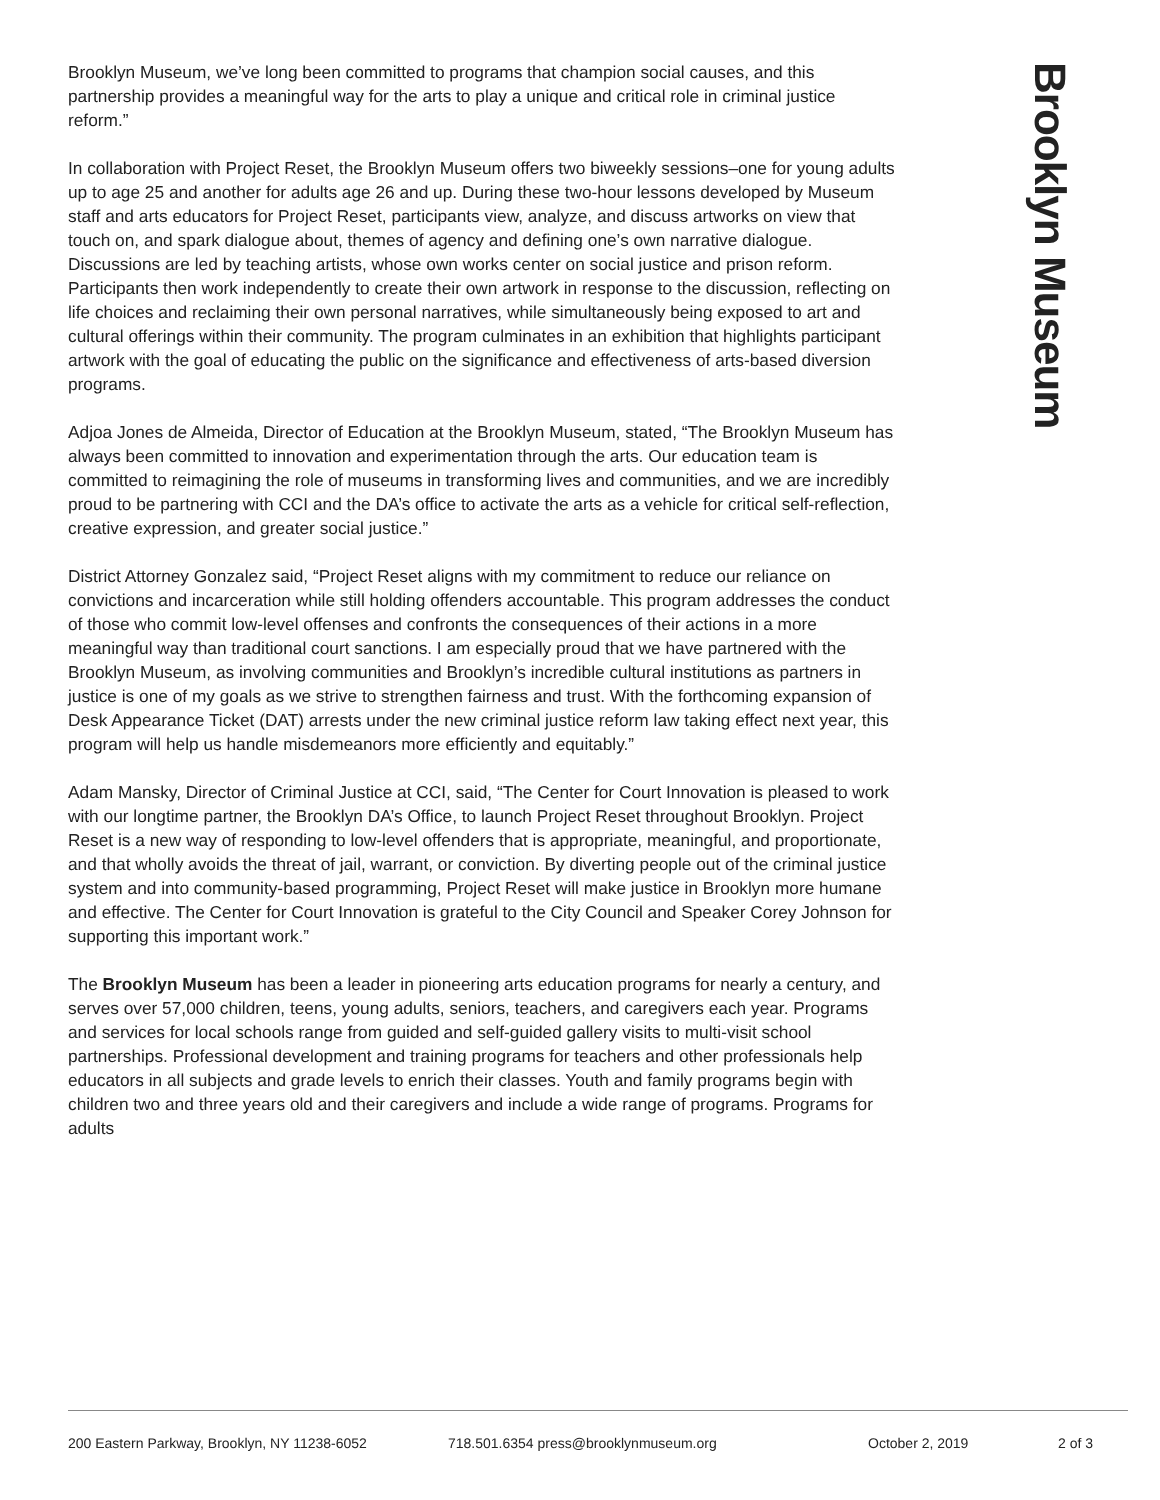Brooklyn Museum
Brooklyn Museum, we’ve long been committed to programs that champion social causes, and this partnership provides a meaningful way for the arts to play a unique and critical role in criminal justice reform.”
In collaboration with Project Reset, the Brooklyn Museum offers two biweekly sessions–one for young adults up to age 25 and another for adults age 26 and up. During these two-hour lessons developed by Museum staff and arts educators for Project Reset, participants view, analyze, and discuss artworks on view that touch on, and spark dialogue about, themes of agency and defining one’s own narrative dialogue. Discussions are led by teaching artists, whose own works center on social justice and prison reform. Participants then work independently to create their own artwork in response to the discussion, reflecting on life choices and reclaiming their own personal narratives, while simultaneously being exposed to art and cultural offerings within their community. The program culminates in an exhibition that highlights participant artwork with the goal of educating the public on the significance and effectiveness of arts-based diversion programs.
Adjoa Jones de Almeida, Director of Education at the Brooklyn Museum, stated, “The Brooklyn Museum has always been committed to innovation and experimentation through the arts. Our education team is committed to reimagining the role of museums in transforming lives and communities, and we are incredibly proud to be partnering with CCI and the DA’s office to activate the arts as a vehicle for critical self-reflection, creative expression, and greater social justice.”
District Attorney Gonzalez said, “Project Reset aligns with my commitment to reduce our reliance on convictions and incarceration while still holding offenders accountable. This program addresses the conduct of those who commit low-level offenses and confronts the consequences of their actions in a more meaningful way than traditional court sanctions. I am especially proud that we have partnered with the Brooklyn Museum, as involving communities and Brooklyn’s incredible cultural institutions as partners in justice is one of my goals as we strive to strengthen fairness and trust. With the forthcoming expansion of Desk Appearance Ticket (DAT) arrests under the new criminal justice reform law taking effect next year, this program will help us handle misdemeanors more efficiently and equitably.”
Adam Mansky, Director of Criminal Justice at CCI, said, “The Center for Court Innovation is pleased to work with our longtime partner, the Brooklyn DA’s Office, to launch Project Reset throughout Brooklyn. Project Reset is a new way of responding to low-level offenders that is appropriate, meaningful, and proportionate, and that wholly avoids the threat of jail, warrant, or conviction. By diverting people out of the criminal justice system and into community-based programming, Project Reset will make justice in Brooklyn more humane and effective. The Center for Court Innovation is grateful to the City Council and Speaker Corey Johnson for supporting this important work.”
The Brooklyn Museum has been a leader in pioneering arts education programs for nearly a century, and serves over 57,000 children, teens, young adults, seniors, teachers, and caregivers each year. Programs and services for local schools range from guided and self-guided gallery visits to multi-visit school partnerships. Professional development and training programs for teachers and other professionals help educators in all subjects and grade levels to enrich their classes. Youth and family programs begin with children two and three years old and their caregivers and include a wide range of programs. Programs for adults
200 Eastern Parkway, Brooklyn, NY 11238-6052 718.501.6354 press@brooklynmuseum.org October 2, 2019 2 of 3